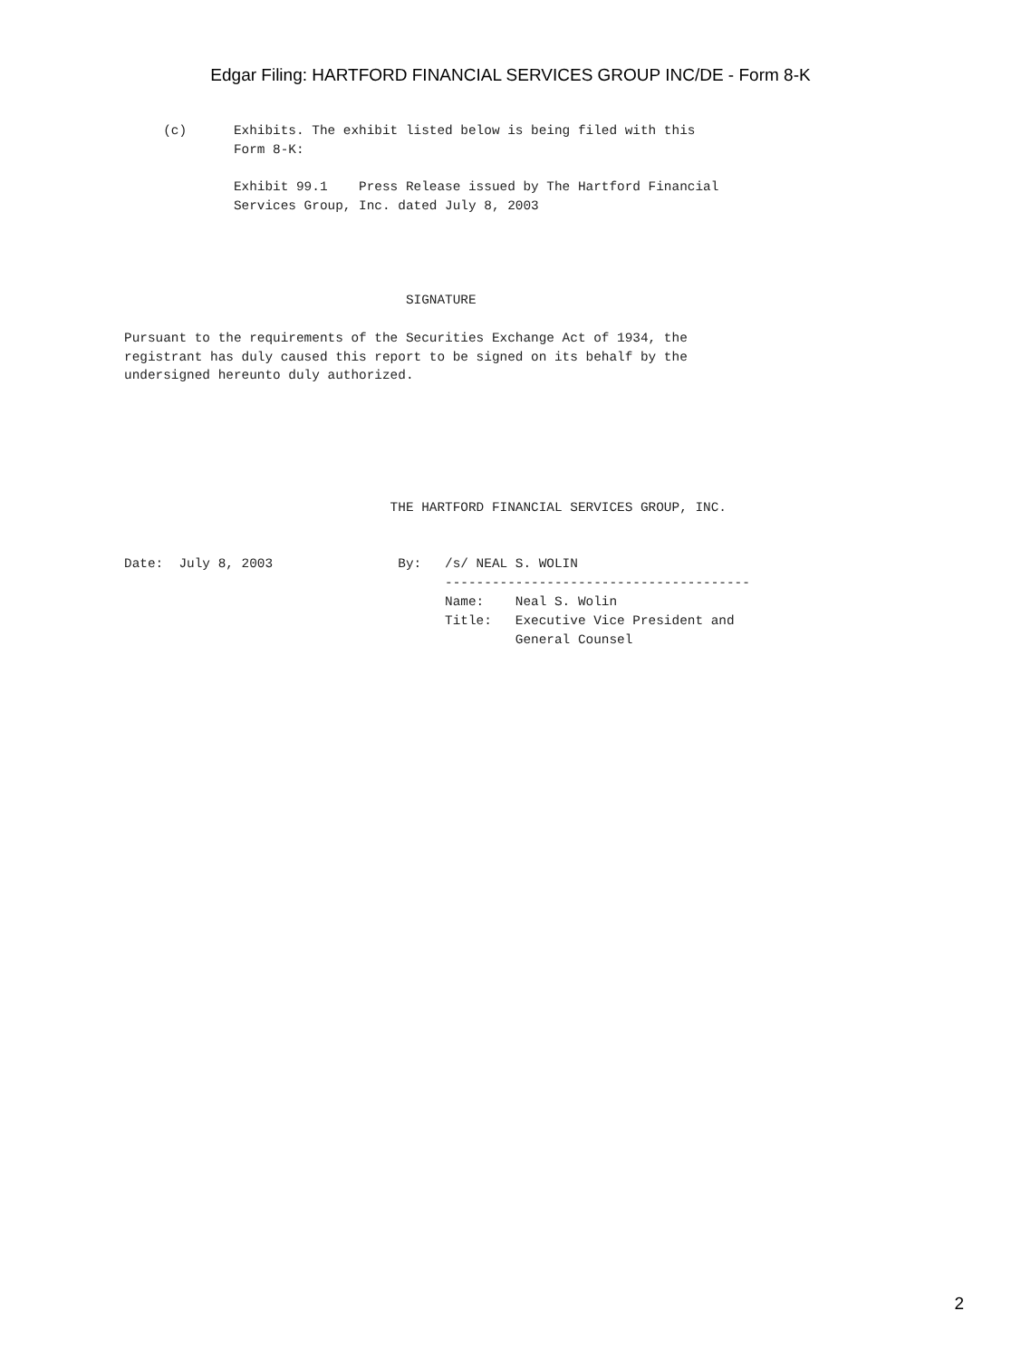Edgar Filing: HARTFORD FINANCIAL SERVICES GROUP INC/DE - Form 8-K
     (c)      Exhibits. The exhibit listed below is being filed with this
              Form 8-K:

              Exhibit 99.1    Press Release issued by The Hartford Financial
              Services Group, Inc. dated July 8, 2003




                                    SIGNATURE

Pursuant to the requirements of the Securities Exchange Act of 1934, the
registrant has duly caused this report to be signed on its behalf by the
undersigned hereunto duly authorized.






                                  THE HARTFORD FINANCIAL SERVICES GROUP, INC.


Date:  July 8, 2003                By:   /s/ NEAL S. WOLIN
                                         ---------------------------------------
                                         Name:    Neal S. Wolin
                                         Title:   Executive Vice President and
                                                  General Counsel
2